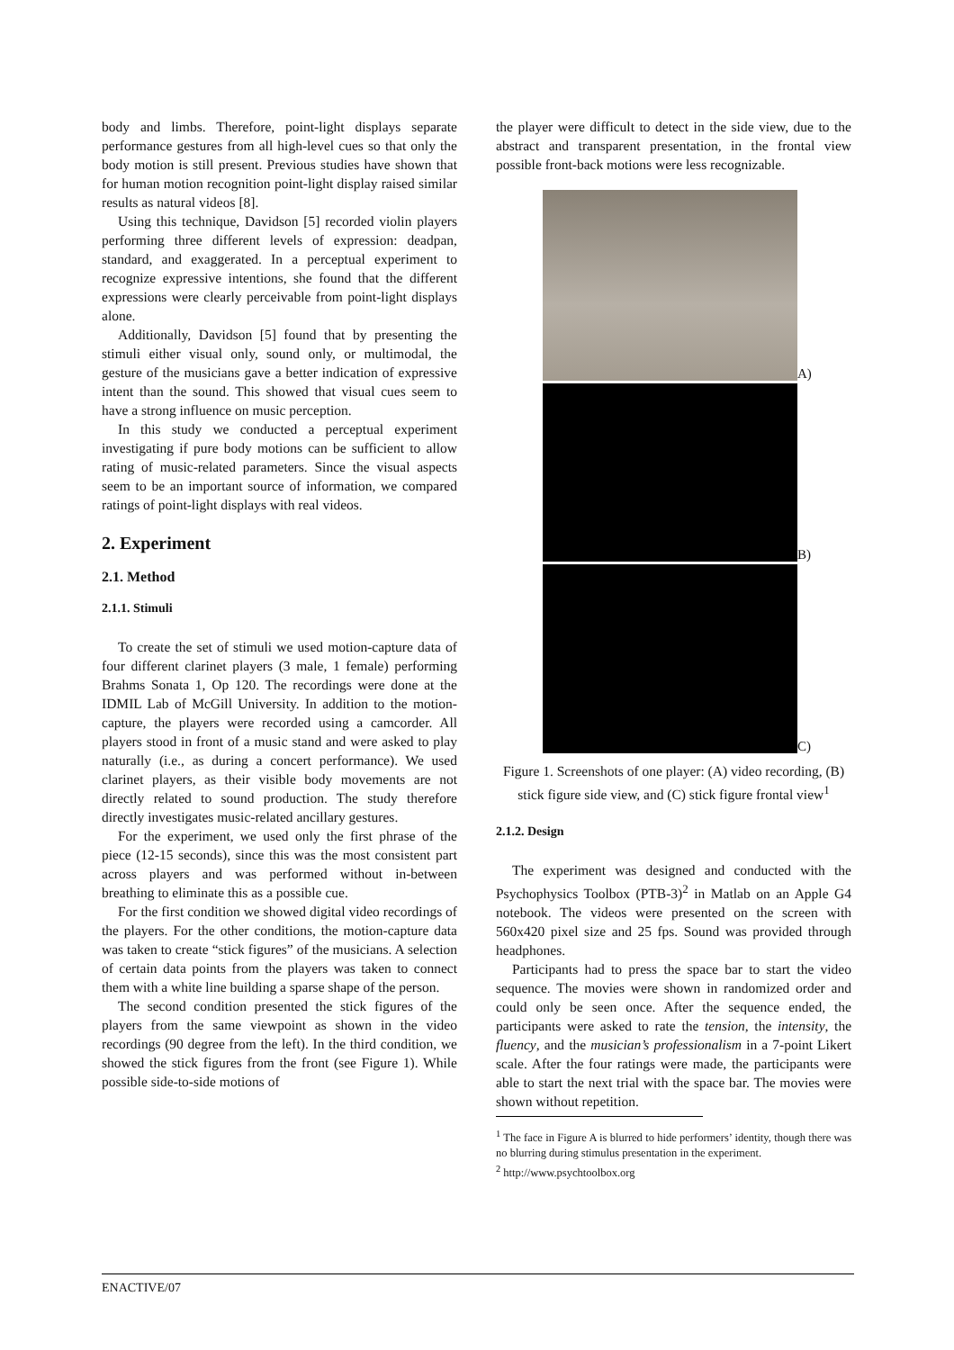body and limbs. Therefore, point-light displays separate performance gestures from all high-level cues so that only the body motion is still present. Previous studies have shown that for human motion recognition point-light display raised similar results as natural videos [8].
Using this technique, Davidson [5] recorded violin players performing three different levels of expression: deadpan, standard, and exaggerated. In a perceptual experiment to recognize expressive intentions, she found that the different expressions were clearly perceivable from point-light displays alone.
Additionally, Davidson [5] found that by presenting the stimuli either visual only, sound only, or multimodal, the gesture of the musicians gave a better indication of expressive intent than the sound. This showed that visual cues seem to have a strong influence on music perception.
In this study we conducted a perceptual experiment investigating if pure body motions can be sufficient to allow rating of music-related parameters. Since the visual aspects seem to be an important source of information, we compared ratings of point-light displays with real videos.
2. Experiment
2.1. Method
2.1.1. Stimuli
To create the set of stimuli we used motion-capture data of four different clarinet players (3 male, 1 female) performing Brahms Sonata 1, Op 120. The recordings were done at the IDMIL Lab of McGill University. In addition to the motion-capture, the players were recorded using a camcorder. All players stood in front of a music stand and were asked to play naturally (i.e., as during a concert performance). We used clarinet players, as their visible body movements are not directly related to sound production. The study therefore directly investigates music-related ancillary gestures.
For the experiment, we used only the first phrase of the piece (12-15 seconds), since this was the most consistent part across players and was performed without in-between breathing to eliminate this as a possible cue.
For the first condition we showed digital video recordings of the players. For the other conditions, the motion-capture data was taken to create “stick figures” of the musicians. A selection of certain data points from the players was taken to connect them with a white line building a sparse shape of the person.
The second condition presented the stick figures of the players from the same viewpoint as shown in the video recordings (90 degree from the left). In the third condition, we showed the stick figures from the front (see Figure 1). While possible side-to-side motions of
the player were difficult to detect in the side view, due to the abstract and transparent presentation, in the frontal view possible front-back motions were less recognizable.
A)
B)
C)
Figure 1. Screenshots of one player: (A) video recording, (B) stick figure side view, and (C) stick figure frontal view<sup>1</sup>
2.1.2. Design
The experiment was designed and conducted with the Psychophysics Toolbox (PTB-3)<sup>2</sup> in Matlab on an Apple G4 notebook. The videos were presented on the screen with 560x420 pixel size and 25 fps. Sound was provided through headphones.
Participants had to press the space bar to start the video sequence. The movies were shown in randomized order and could only be seen once. After the sequence ended, the participants were asked to rate the tension, the intensity, the fluency, and the musician’s professionalism in a 7-point Likert scale. After the four ratings were made, the participants were able to start the next trial with the space bar. The movies were shown without repetition.
<sup>1</sup> The face in Figure A is blurred to hide performers’ identity, though there was no blurring during stimulus presentation in the experiment.
<sup>2</sup> http://www.psychtoolbox.org
ENACTIVE/07